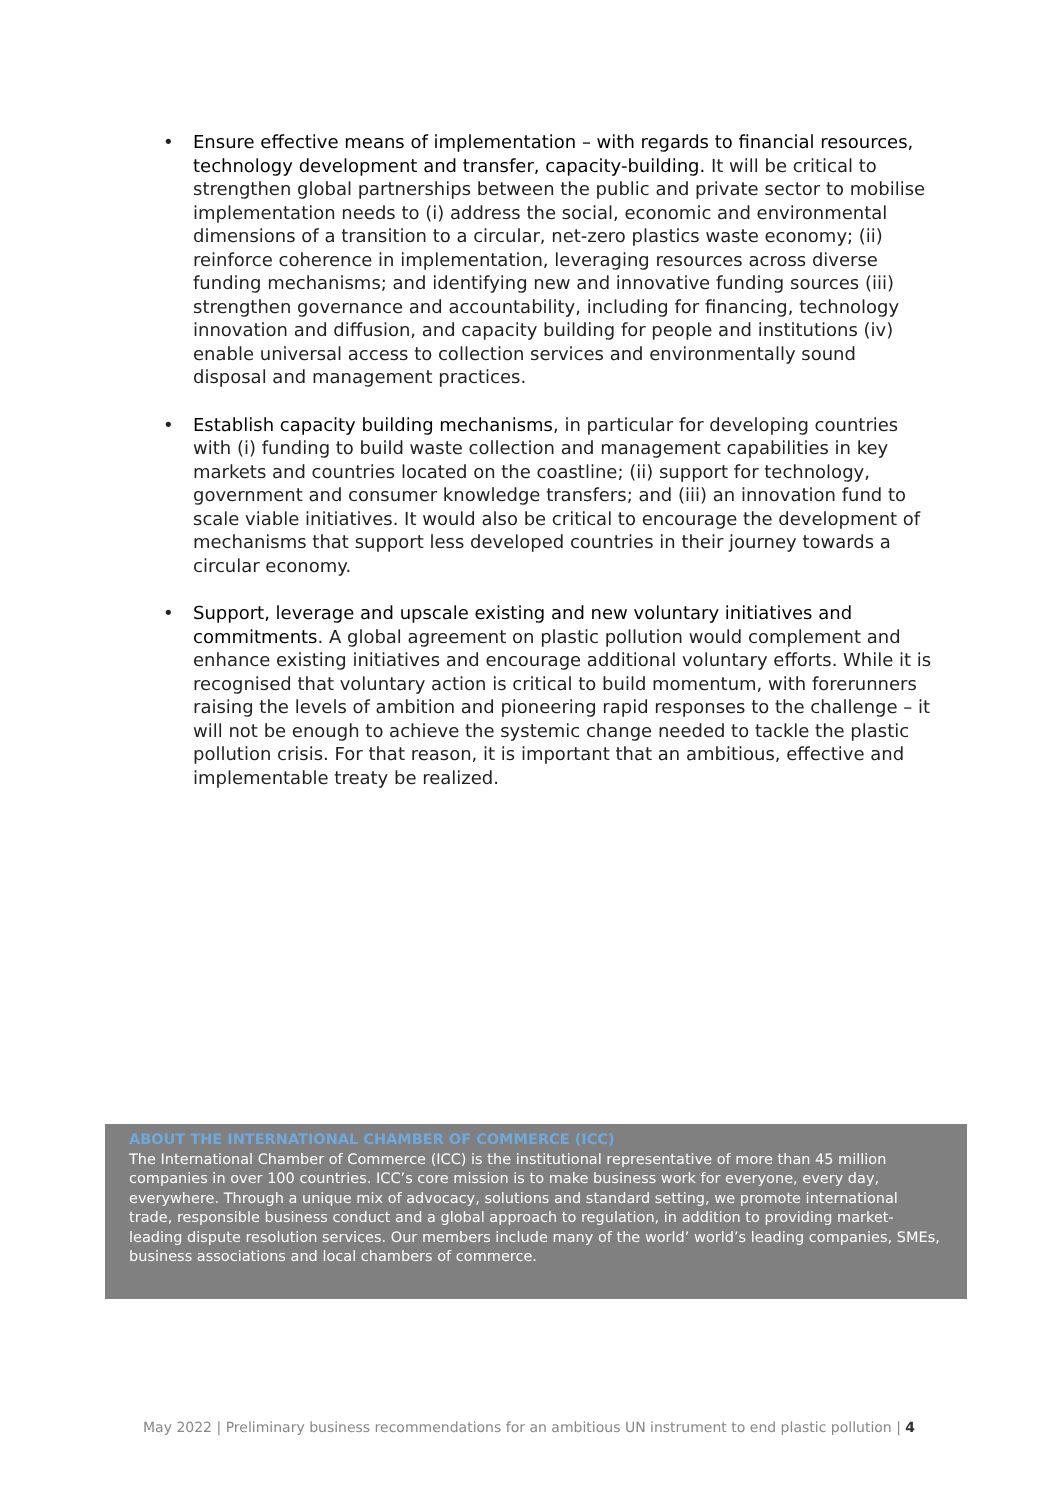• Ensure effective means of implementation – with regards to financial resources, technology development and transfer, capacity-building. It will be critical to strengthen global partnerships between the public and private sector to mobilise implementation needs to (i) address the social, economic and environmental dimensions of a transition to a circular, net-zero plastics waste economy; (ii) reinforce coherence in implementation, leveraging resources across diverse funding mechanisms; and identifying new and innovative funding sources (iii) strengthen governance and accountability, including for financing, technology innovation and diffusion, and capacity building for people and institutions (iv) enable universal access to collection services and environmentally sound disposal and management practices.
• Establish capacity building mechanisms, in particular for developing countries with (i) funding to build waste collection and management capabilities in key markets and countries located on the coastline; (ii) support for technology, government and consumer knowledge transfers; and (iii) an innovation fund to scale viable initiatives. It would also be critical to encourage the development of mechanisms that support less developed countries in their journey towards a circular economy.
• Support, leverage and upscale existing and new voluntary initiatives and commitments. A global agreement on plastic pollution would complement and enhance existing initiatives and encourage additional voluntary efforts. While it is recognised that voluntary action is critical to build momentum, with forerunners raising the levels of ambition and pioneering rapid responses to the challenge – it will not be enough to achieve the systemic change needed to tackle the plastic pollution crisis. For that reason, it is important that an ambitious, effective and implementable treaty be realized.
ABOUT THE INTERNATIONAL CHAMBER OF COMMERCE (ICC)
The International Chamber of Commerce (ICC) is the institutional representative of more than 45 million companies in over 100 countries. ICC’s core mission is to make business work for everyone, every day, everywhere. Through a unique mix of advocacy, solutions and standard setting, we promote international trade, responsible business conduct and a global approach to regulation, in addition to providing market-leading dispute resolution services. Our members include many of the world’ world’s leading companies, SMEs, business associations and local chambers of commerce.
May 2022 | Preliminary business recommendations for an ambitious UN instrument to end plastic pollution | 4